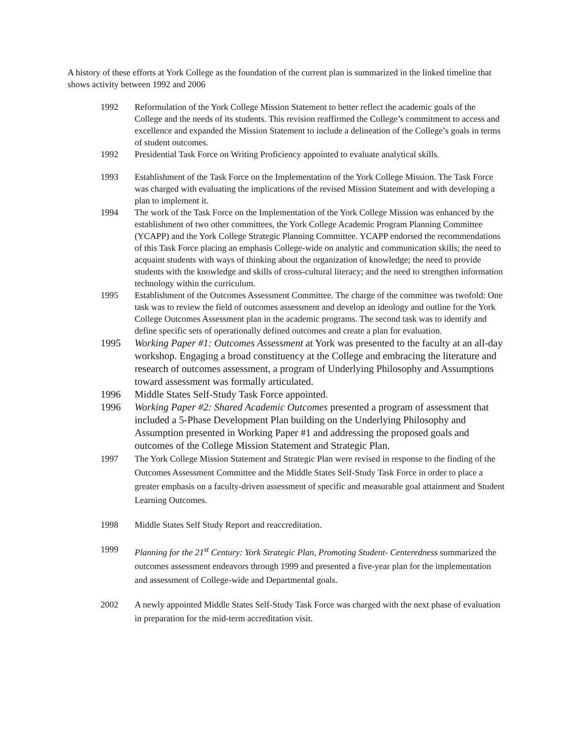A history of these efforts at York College as the foundation of the current plan is summarized in the linked timeline that shows activity between 1992 and 2006
1992 Reformulation of the York College Mission Statement to better reflect the academic goals of the College and the needs of its students. This revision reaffirmed the College’s commitment to access and excellence and expanded the Mission Statement to include a delineation of the College’s goals in terms of student outcomes.
1992 Presidential Task Force on Writing Proficiency appointed to evaluate analytical skills.
1993 Establishment of the Task Force on the Implementation of the York College Mission. The Task Force was charged with evaluating the implications of the revised Mission Statement and with developing a plan to implement it.
1994 The work of the Task Force on the Implementation of the York College Mission was enhanced by the establishment of two other committees, the York College Academic Program Planning Committee (YCAPP) and the York College Strategic Planning Committee. YCAPP endorsed the recommendations of this Task Force placing an emphasis College-wide on analytic and communication skills; the need to acquaint students with ways of thinking about the organization of knowledge; the need to provide students with the knowledge and skills of cross-cultural literacy; and the need to strengthen information technology within the curriculum.
1995 Establishment of the Outcomes Assessment Committee. The charge of the committee was twofold: One task was to review the field of outcomes assessment and develop an ideology and outline for the York College Outcomes Assessment plan in the academic programs. The second task was to identify and define specific sets of operationally defined outcomes and create a plan for evaluation.
1995 Working Paper #1: Outcomes Assessment at York was presented to the faculty at an all-day workshop. Engaging a broad constituency at the College and embracing the literature and research of outcomes assessment, a program of Underlying Philosophy and Assumptions toward assessment was formally articulated.
1996 Middle States Self-Study Task Force appointed.
1996 Working Paper #2: Shared Academic Outcomes presented a program of assessment that included a 5-Phase Development Plan building on the Underlying Philosophy and Assumption presented in Working Paper #1 and addressing the proposed goals and outcomes of the College Mission Statement and Strategic Plan.
1997 The York College Mission Statement and Strategic Plan were revised in response to the finding of the Outcomes Assessment Committee and the Middle States Self-Study Task Force in order to place a greater emphasis on a faculty-driven assessment of specific and measurable goal attainment and Student Learning Outcomes.
1998 Middle States Self Study Report and reaccreditation.
1999 Planning for the 21<sup>st</sup> Century: York Strategic Plan, Promoting Student- Centeredness summarized the outcomes assessment endeavors through 1999 and presented a five-year plan for the implementation and assessment of College-wide and Departmental goals.
2002 A newly appointed Middle States Self-Study Task Force was charged with the next phase of evaluation in preparation for the mid-term accreditation visit.